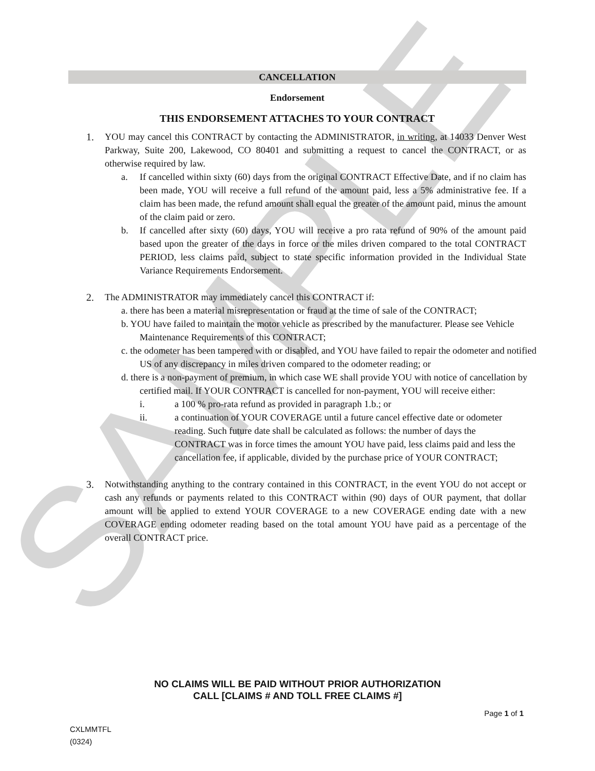SAMPLE
CANCELLATION
Endorsement
THIS ENDORSEMENT ATTACHES TO YOUR CONTRACT
1. YOU may cancel this CONTRACT by contacting the ADMINISTRATOR, in writing, at 14033 Denver West Parkway, Suite 200, Lakewood, CO 80401 and submitting a request to cancel the CONTRACT, or as otherwise required by law.
a. If cancelled within sixty (60) days from the original CONTRACT Effective Date, and if no claim has been made, YOU will receive a full refund of the amount paid, less a 5% administrative fee. If a claim has been made, the refund amount shall equal the greater of the amount paid, minus the amount of the claim paid or zero.
b. If cancelled after sixty (60) days, YOU will receive a pro rata refund of 90% of the amount paid based upon the greater of the days in force or the miles driven compared to the total CONTRACT PERIOD, less claims paid, subject to state specific information provided in the Individual State Variance Requirements Endorsement.
2. The ADMINISTRATOR may immediately cancel this CONTRACT if:
a. there has been a material misrepresentation or fraud at the time of sale of the CONTRACT;
b. YOU have failed to maintain the motor vehicle as prescribed by the manufacturer. Please see Vehicle Maintenance Requirements of this CONTRACT;
c. the odometer has been tampered with or disabled, and YOU have failed to repair the odometer and notified US of any discrepancy in miles driven compared to the odometer reading; or
d. there is a non-payment of premium, in which case WE shall provide YOU with notice of cancellation by certified mail. If YOUR CONTRACT is cancelled for non-payment, YOU will receive either:
i. a 100 % pro-rata refund as provided in paragraph 1.b.; or
ii. a continuation of YOUR COVERAGE until a future cancel effective date or odometer reading. Such future date shall be calculated as follows: the number of days the CONTRACT was in force times the amount YOU have paid, less claims paid and less the cancellation fee, if applicable, divided by the purchase price of YOUR CONTRACT;
3. Notwithstanding anything to the contrary contained in this CONTRACT, in the event YOU do not accept or cash any refunds or payments related to this CONTRACT within (90) days of OUR payment, that dollar amount will be applied to extend YOUR COVERAGE to a new COVERAGE ending date with a new COVERAGE ending odometer reading based on the total amount YOU have paid as a percentage of the overall CONTRACT price.
NO CLAIMS WILL BE PAID WITHOUT PRIOR AUTHORIZATION
CALL [CLAIMS # AND TOLL FREE CLAIMS #]
Page 1 of 1
CXLMMTFL
(0324)